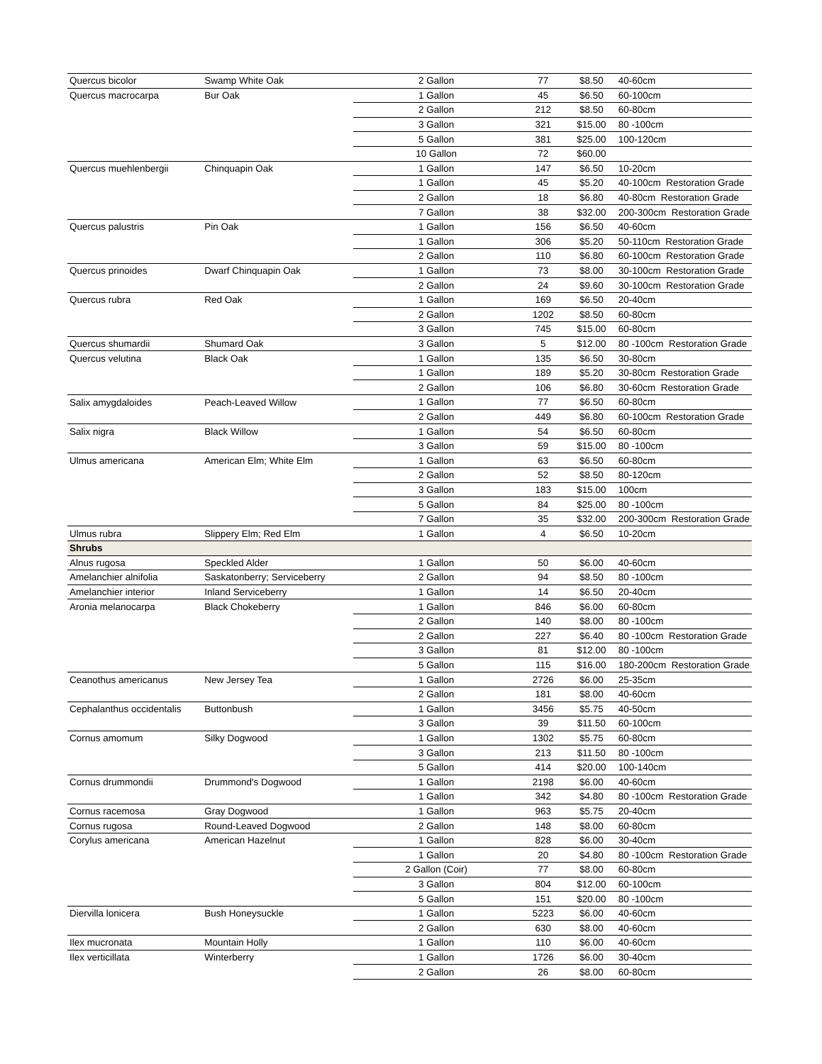| Quercus bicolor | Swamp White Oak | 2 Gallon | 77 | $8.50 | 40-60cm |
| Quercus macrocarpa | Bur Oak | 1 Gallon | 45 | $6.50 | 60-100cm |
| | | 2 Gallon | 212 | $8.50 | 60-80cm |
| | | 3 Gallon | 321 | $15.00 | 80 -100cm |
| | | 5 Gallon | 381 | $25.00 | 100-120cm |
| | | 10 Gallon | 72 | $60.00 | |
| Quercus muehlenbergii | Chinquapin Oak | 1 Gallon | 147 | $6.50 | 10-20cm |
| | | 1 Gallon | 45 | $5.20 | 40-100cm Restoration Grade |
| | | 2 Gallon | 18 | $6.80 | 40-80cm Restoration Grade |
| | | 7 Gallon | 38 | $32.00 | 200-300cm Restoration Grade |
| Quercus palustris | Pin Oak | 1 Gallon | 156 | $6.50 | 40-60cm |
| | | 1 Gallon | 306 | $5.20 | 50-110cm Restoration Grade |
| | | 2 Gallon | 110 | $6.80 | 60-100cm Restoration Grade |
| Quercus prinoides | Dwarf Chinquapin Oak | 1 Gallon | 73 | $8.00 | 30-100cm Restoration Grade |
| | | 2 Gallon | 24 | $9.60 | 30-100cm Restoration Grade |
| Quercus rubra | Red Oak | 1 Gallon | 169 | $6.50 | 20-40cm |
| | | 2 Gallon | 1202 | $8.50 | 60-80cm |
| | | 3 Gallon | 745 | $15.00 | 60-80cm |
| Quercus shumardii | Shumard Oak | 3 Gallon | 5 | $12.00 | 80 -100cm Restoration Grade |
| Quercus velutina | Black Oak | 1 Gallon | 135 | $6.50 | 30-80cm |
| | | 1 Gallon | 189 | $5.20 | 30-80cm Restoration Grade |
| | | 2 Gallon | 106 | $6.80 | 30-60cm Restoration Grade |
| Salix amygdaloides | Peach-Leaved Willow | 1 Gallon | 77 | $6.50 | 60-80cm |
| | | 2 Gallon | 449 | $6.80 | 60-100cm Restoration Grade |
| Salix nigra | Black Willow | 1 Gallon | 54 | $6.50 | 60-80cm |
| | | 3 Gallon | 59 | $15.00 | 80 -100cm |
| Ulmus americana | American Elm; White Elm | 1 Gallon | 63 | $6.50 | 60-80cm |
| | | 2 Gallon | 52 | $8.50 | 80-120cm |
| | | 3 Gallon | 183 | $15.00 | 100cm |
| | | 5 Gallon | 84 | $25.00 | 80 -100cm |
| | | 7 Gallon | 35 | $32.00 | 200-300cm Restoration Grade |
| Ulmus rubra | Slippery Elm; Red Elm | 1 Gallon | 4 | $6.50 | 10-20cm |
| Shrubs | | | | | |
| Alnus rugosa | Speckled Alder | 1 Gallon | 50 | $6.00 | 40-60cm |
| Amelanchier alnifolia | Saskatonberry; Serviceberry | 2 Gallon | 94 | $8.50 | 80 -100cm |
| Amelanchier interior | Inland Serviceberry | 1 Gallon | 14 | $6.50 | 20-40cm |
| Aronia melanocarpa | Black Chokeberry | 1 Gallon | 846 | $6.00 | 60-80cm |
| | | 2 Gallon | 140 | $8.00 | 80 -100cm |
| | | 2 Gallon | 227 | $6.40 | 80 -100cm Restoration Grade |
| | | 3 Gallon | 81 | $12.00 | 80 -100cm |
| | | 5 Gallon | 115 | $16.00 | 180-200cm Restoration Grade |
| Ceanothus americanus | New Jersey Tea | 1 Gallon | 2726 | $6.00 | 25-35cm |
| | | 2 Gallon | 181 | $8.00 | 40-60cm |
| Cephalanthus occidentalis | Buttonbush | 1 Gallon | 3456 | $5.75 | 40-50cm |
| | | 3 Gallon | 39 | $11.50 | 60-100cm |
| Cornus amomum | Silky Dogwood | 1 Gallon | 1302 | $5.75 | 60-80cm |
| | | 3 Gallon | 213 | $11.50 | 80 -100cm |
| | | 5 Gallon | 414 | $20.00 | 100-140cm |
| Cornus drummondii | Drummond's Dogwood | 1 Gallon | 2198 | $6.00 | 40-60cm |
| | | 1 Gallon | 342 | $4.80 | 80 -100cm Restoration Grade |
| Cornus racemosa | Gray Dogwood | 1 Gallon | 963 | $5.75 | 20-40cm |
| Cornus rugosa | Round-Leaved Dogwood | 2 Gallon | 148 | $8.00 | 60-80cm |
| Corylus americana | American Hazelnut | 1 Gallon | 828 | $6.00 | 30-40cm |
| | | 1 Gallon | 20 | $4.80 | 80 -100cm Restoration Grade |
| | | 2 Gallon (Coir) | 77 | $8.00 | 60-80cm |
| | | 3 Gallon | 804 | $12.00 | 60-100cm |
| | | 5 Gallon | 151 | $20.00 | 80 -100cm |
| Diervilla lonicera | Bush Honeysuckle | 1 Gallon | 5223 | $6.00 | 40-60cm |
| | | 2 Gallon | 630 | $8.00 | 40-60cm |
| Ilex mucronata | Mountain Holly | 1 Gallon | 110 | $6.00 | 40-60cm |
| Ilex verticillata | Winterberry | 1 Gallon | 1726 | $6.00 | 30-40cm |
| | | 2 Gallon | 26 | $8.00 | 60-80cm |